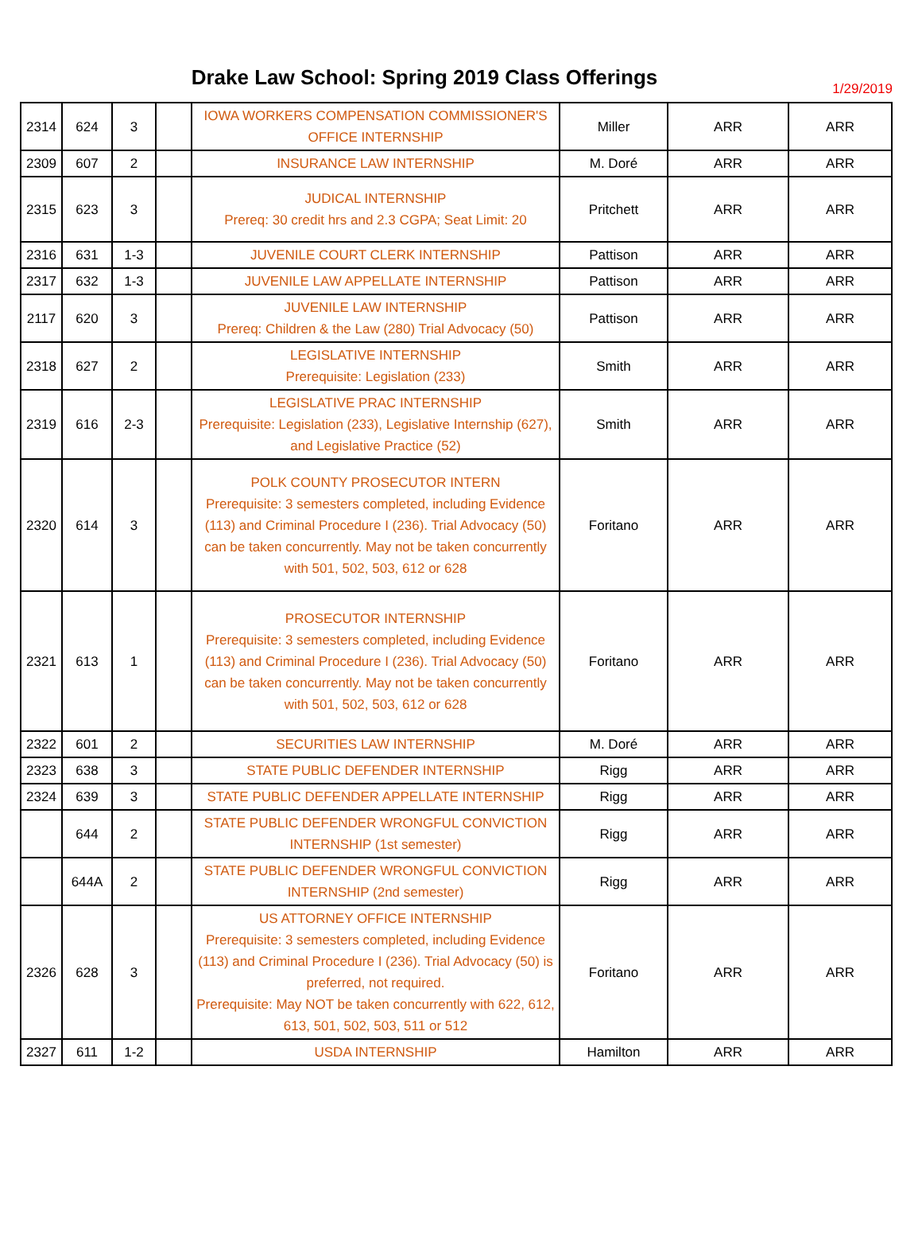Drake Law School: Spring 2019 Class Offerings
1/29/2019
| 2314 | 624 | 3 | | IOWA WORKERS COMPENSATION COMMISSIONER'S OFFICE INTERNSHIP | Miller | ARR | ARR |
| 2309 | 607 | 2 | | INSURANCE LAW INTERNSHIP | M. Doré | ARR | ARR |
| 2315 | 623 | 3 | | JUDICAL INTERNSHIP Prereq: 30 credit hrs and 2.3 CGPA; Seat Limit: 20 | Pritchett | ARR | ARR |
| 2316 | 631 | 1-3 | | JUVENILE COURT CLERK INTERNSHIP | Pattison | ARR | ARR |
| 2317 | 632 | 1-3 | | JUVENILE LAW APPELLATE INTERNSHIP | Pattison | ARR | ARR |
| 2117 | 620 | 3 | | JUVENILE LAW INTERNSHIP Prereq: Children & the Law (280) Trial Advocacy (50) | Pattison | ARR | ARR |
| 2318 | 627 | 2 | | LEGISLATIVE INTERNSHIP Prerequisite: Legislation (233) | Smith | ARR | ARR |
| 2319 | 616 | 2-3 | | LEGISLATIVE PRAC INTERNSHIP Prerequisite: Legislation (233), Legislative Internship (627), and Legislative Practice (52) | Smith | ARR | ARR |
| 2320 | 614 | 3 | | POLK COUNTY PROSECUTOR INTERN Prerequisite: 3 semesters completed, including Evidence (113) and Criminal Procedure I (236). Trial Advocacy (50) can be taken concurrently. May not be taken concurrently with 501, 502, 503, 612 or 628 | Foritano | ARR | ARR |
| 2321 | 613 | 1 | | PROSECUTOR INTERNSHIP Prerequisite: 3 semesters completed, including Evidence (113) and Criminal Procedure I (236). Trial Advocacy (50) can be taken concurrently. May not be taken concurrently with 501, 502, 503, 612 or 628 | Foritano | ARR | ARR |
| 2322 | 601 | 2 | | SECURITIES LAW INTERNSHIP | M. Doré | ARR | ARR |
| 2323 | 638 | 3 | | STATE PUBLIC DEFENDER INTERNSHIP | Rigg | ARR | ARR |
| 2324 | 639 | 3 | | STATE PUBLIC DEFENDER APPELLATE INTERNSHIP | Rigg | ARR | ARR |
| | 644 | 2 | | STATE PUBLIC DEFENDER WRONGFUL CONVICTION INTERNSHIP (1st semester) | Rigg | ARR | ARR |
| | 644A | 2 | | STATE PUBLIC DEFENDER WRONGFUL CONVICTION INTERNSHIP (2nd semester) | Rigg | ARR | ARR |
| 2326 | 628 | 3 | | US ATTORNEY OFFICE INTERNSHIP Prerequisite: 3 semesters completed, including Evidence (113) and Criminal Procedure I (236). Trial Advocacy (50) is preferred, not required. Prerequisite: May NOT be taken concurrently with 622, 612, 613, 501, 502, 503, 511 or 512 | Foritano | ARR | ARR |
| 2327 | 611 | 1-2 | | USDA INTERNSHIP | Hamilton | ARR | ARR |